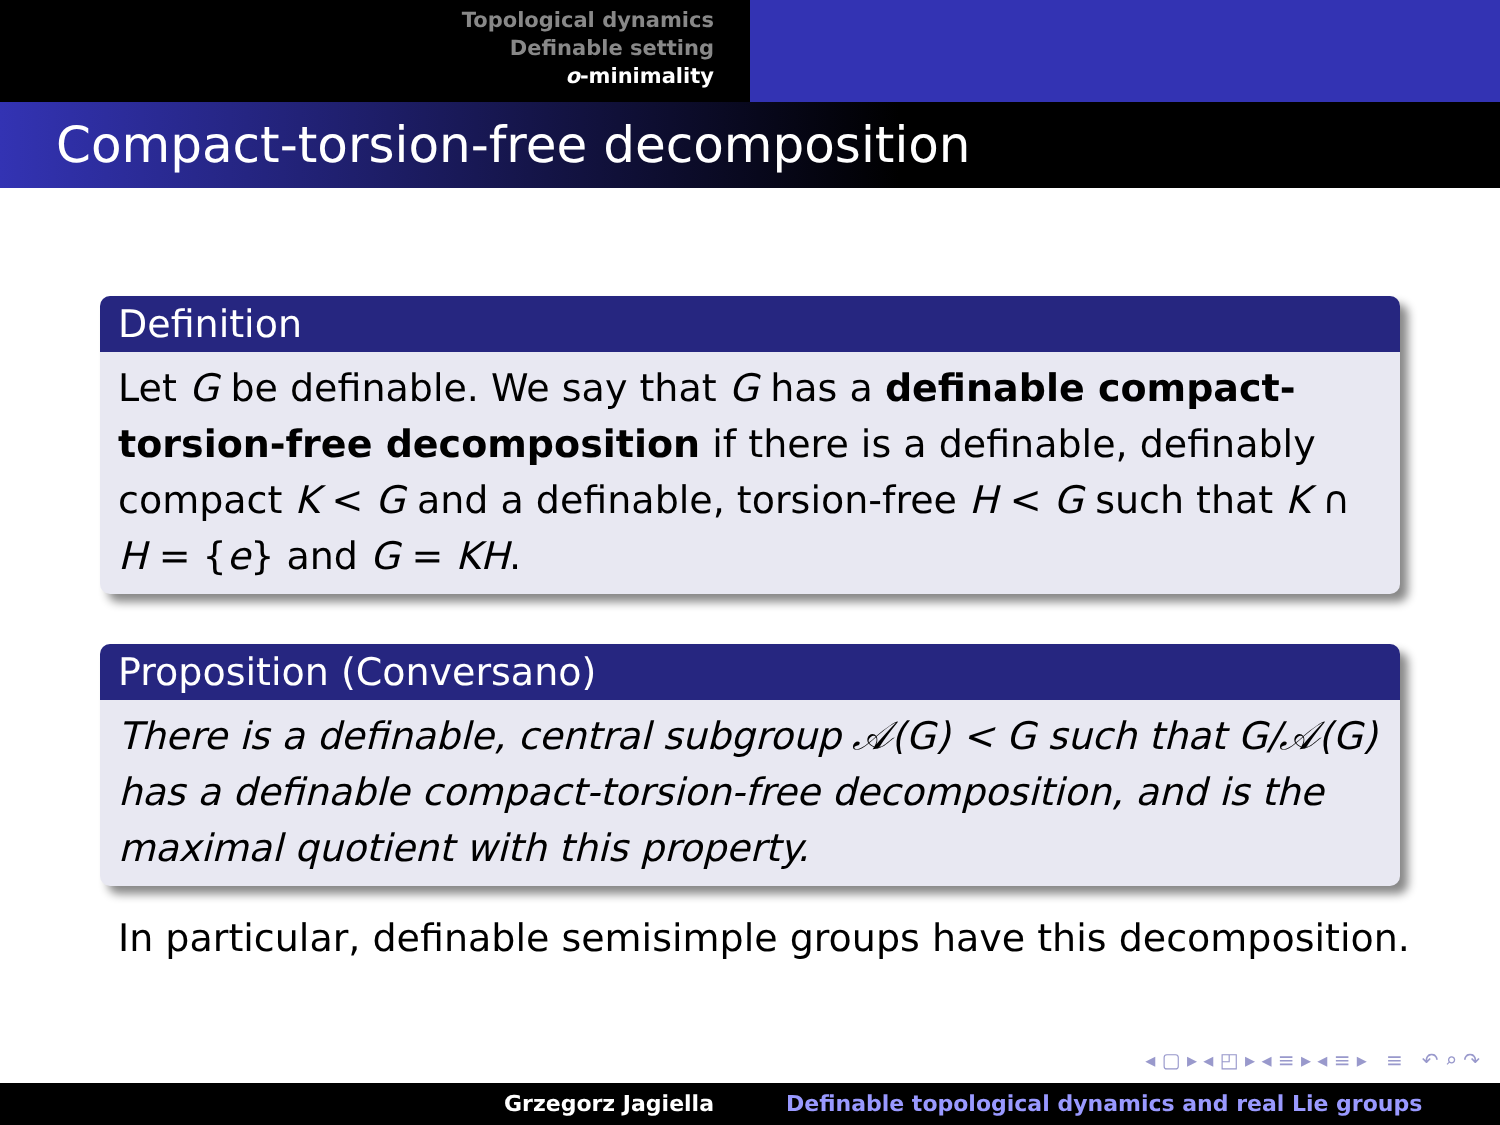Topological dynamics
Definable setting
o-minimality
Compact-torsion-free decomposition
Definition
Let G be definable. We say that G has a definable compact-torsion-free decomposition if there is a definable, definably compact K < G and a definable, torsion-free H < G such that K ∩ H = {e} and G = KH.
Proposition (Conversano)
There is a definable, central subgroup 𝒜(G) < G such that G/𝒜(G) has a definable compact-torsion-free decomposition, and is the maximal quotient with this property.
In particular, definable semisimple groups have this decomposition.
◂ ▢ ▸ ◂ ◰ ▸ ◂ ≡ ▸ ◂ ≡ ▸ ≡ ↶ ⌕ ↷
Grzegorz Jagiella Definable topological dynamics and real Lie groups